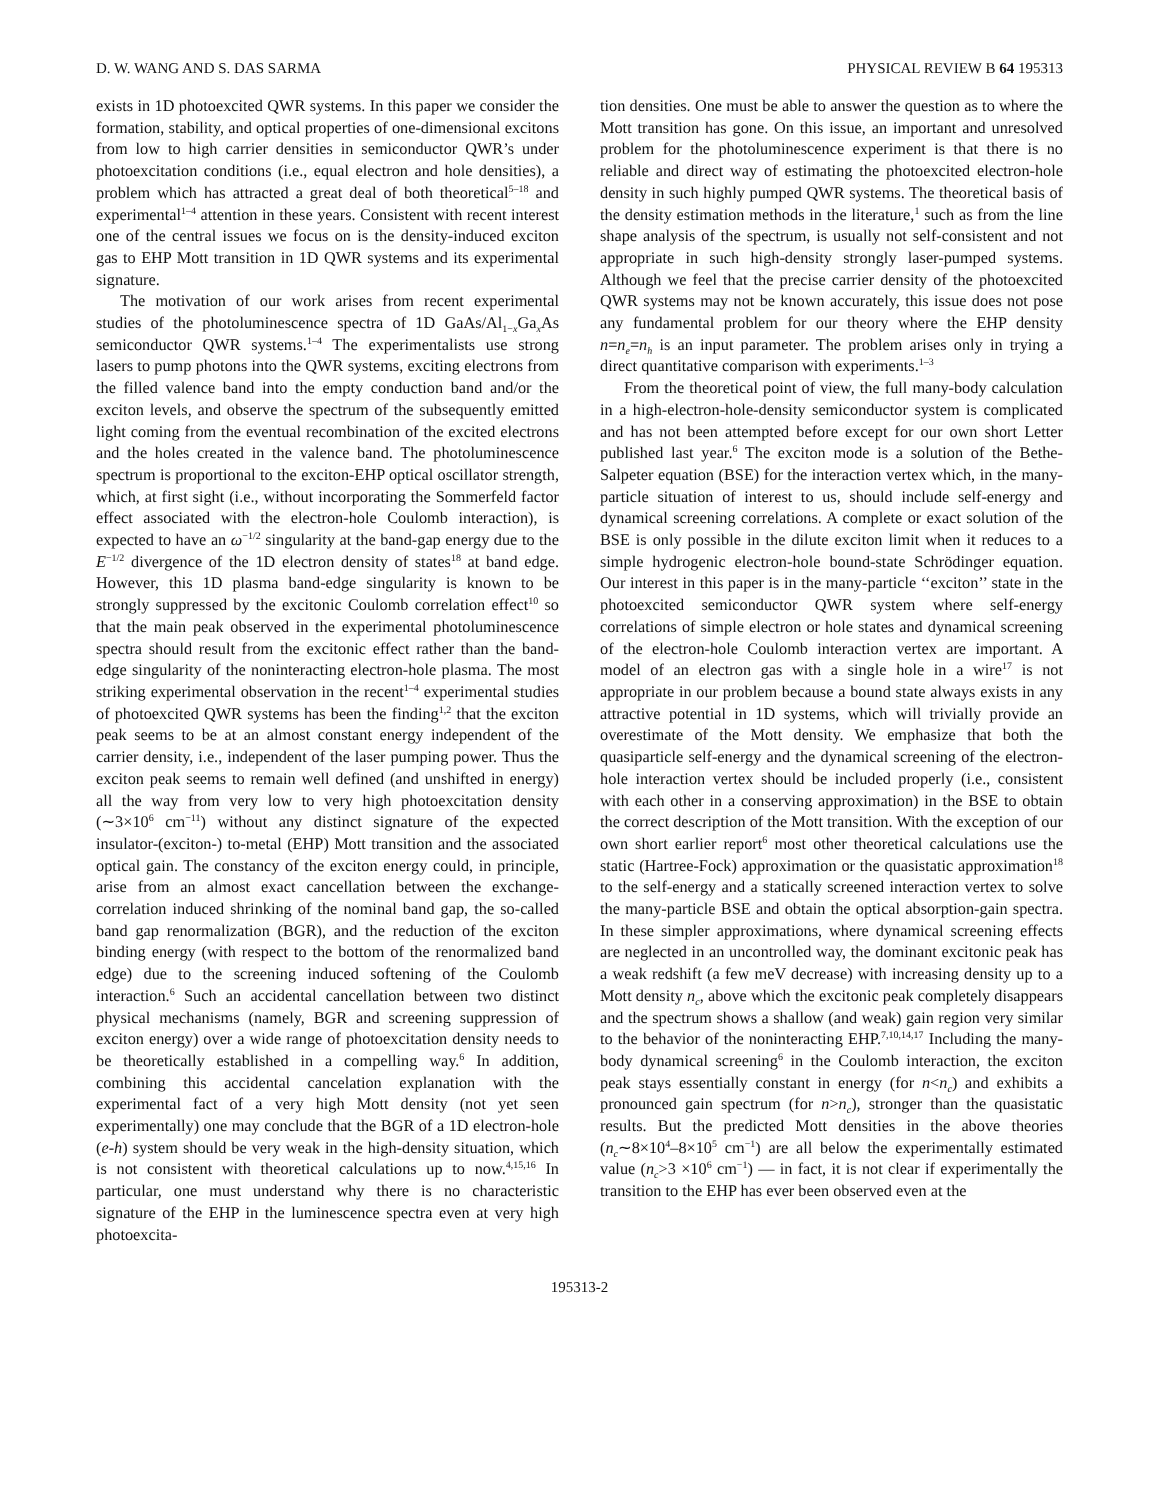D. W. WANG AND S. DAS SARMA PHYSICAL REVIEW B 64 195313
exists in 1D photoexcited QWR systems. In this paper we consider the formation, stability, and optical properties of one-dimensional excitons from low to high carrier densities in semiconductor QWR’s under photoexcitation conditions (i.e., equal electron and hole densities), a problem which has attracted a great deal of both theoretical<sup>5–18</sup> and experimental<sup>1–4</sup> attention in these years. Consistent with recent interest one of the central issues we focus on is the density-induced exciton gas to EHP Mott transition in 1D QWR systems and its experimental signature.
The motivation of our work arises from recent experimental studies of the photoluminescence spectra of 1D GaAs/Al<sub>1−x</sub>Ga<sub>x</sub>As semiconductor QWR systems.<sup>1–4</sup> The experimentalists use strong lasers to pump photons into the QWR systems, exciting electrons from the filled valence band into the empty conduction band and/or the exciton levels, and observe the spectrum of the subsequently emitted light coming from the eventual recombination of the excited electrons and the holes created in the valence band. The photoluminescence spectrum is proportional to the exciton-EHP optical oscillator strength, which, at first sight (i.e., without incorporating the Sommerfeld factor effect associated with the electron-hole Coulomb interaction), is expected to have an ω<sup>−1/2</sup> singularity at the band-gap energy due to the E<sup>−1/2</sup> divergence of the 1D electron density of states<sup>18</sup> at band edge. However, this 1D plasma band-edge singularity is known to be strongly suppressed by the excitonic Coulomb correlation effect<sup>10</sup> so that the main peak observed in the experimental photoluminescence spectra should result from the excitonic effect rather than the band-edge singularity of the noninteracting electron-hole plasma. The most striking experimental observation in the recent<sup>1–4</sup> experimental studies of photoexcited QWR systems has been the finding<sup>1,2</sup> that the exciton peak seems to be at an almost constant energy independent of the carrier density, i.e., independent of the laser pumping power. Thus the exciton peak seems to remain well defined (and unshifted in energy) all the way from very low to very high photoexcitation density (∼3×10<sup>6</sup> cm<sup>−11</sup>) without any distinct signature of the expected insulator-(exciton-) to-metal (EHP) Mott transition and the associated optical gain. The constancy of the exciton energy could, in principle, arise from an almost exact cancellation between the exchange-correlation induced shrinking of the nominal band gap, the so-called band gap renormalization (BGR), and the reduction of the exciton binding energy (with respect to the bottom of the renormalized band edge) due to the screening induced softening of the Coulomb interaction.<sup>6</sup> Such an accidental cancellation between two distinct physical mechanisms (namely, BGR and screening suppression of exciton energy) over a wide range of photoexcitation density needs to be theoretically established in a compelling way.<sup>6</sup> In addition, combining this accidental cancelation explanation with the experimental fact of a very high Mott density (not yet seen experimentally) one may conclude that the BGR of a 1D electron-hole (e-h) system should be very weak in the high-density situation, which is not consistent with theoretical calculations up to now.<sup>4,15,16</sup> In particular, one must understand why there is no characteristic signature of the EHP in the luminescence spectra even at very high photoexcita-
tion densities. One must be able to answer the question as to where the Mott transition has gone. On this issue, an important and unresolved problem for the photoluminescence experiment is that there is no reliable and direct way of estimating the photoexcited electron-hole density in such highly pumped QWR systems. The theoretical basis of the density estimation methods in the literature,<sup>1</sup> such as from the line shape analysis of the spectrum, is usually not self-consistent and not appropriate in such high-density strongly laser-pumped systems. Although we feel that the precise carrier density of the photoexcited QWR systems may not be known accurately, this issue does not pose any fundamental problem for our theory where the EHP density n=n<sub>e</sub>=n<sub>h</sub> is an input parameter. The problem arises only in trying a direct quantitative comparison with experiments.<sup>1–3</sup>
From the theoretical point of view, the full many-body calculation in a high-electron-hole-density semiconductor system is complicated and has not been attempted before except for our own short Letter published last year.<sup>6</sup> The exciton mode is a solution of the Bethe-Salpeter equation (BSE) for the interaction vertex which, in the many-particle situation of interest to us, should include self-energy and dynamical screening correlations. A complete or exact solution of the BSE is only possible in the dilute exciton limit when it reduces to a simple hydrogenic electron-hole bound-state Schrödinger equation. Our interest in this paper is in the many-particle ‘‘exciton’’ state in the photoexcited semiconductor QWR system where self-energy correlations of simple electron or hole states and dynamical screening of the electron-hole Coulomb interaction vertex are important. A model of an electron gas with a single hole in a wire<sup>17</sup> is not appropriate in our problem because a bound state always exists in any attractive potential in 1D systems, which will trivially provide an overestimate of the Mott density. We emphasize that both the quasiparticle self-energy and the dynamical screening of the electron-hole interaction vertex should be included properly (i.e., consistent with each other in a conserving approximation) in the BSE to obtain the correct description of the Mott transition. With the exception of our own short earlier report<sup>6</sup> most other theoretical calculations use the static (Hartree-Fock) approximation or the quasistatic approximation<sup>18</sup> to the self-energy and a statically screened interaction vertex to solve the many-particle BSE and obtain the optical absorption-gain spectra. In these simpler approximations, where dynamical screening effects are neglected in an uncontrolled way, the dominant excitonic peak has a weak redshift (a few meV decrease) with increasing density up to a Mott density n<sub>c</sub>, above which the excitonic peak completely disappears and the spectrum shows a shallow (and weak) gain region very similar to the behavior of the noninteracting EHP.<sup>7,10,14,17</sup> Including the many-body dynamical screening<sup>6</sup> in the Coulomb interaction, the exciton peak stays essentially constant in energy (for n<n<sub>c</sub>) and exhibits a pronounced gain spectrum (for n>n<sub>c</sub>), stronger than the quasistatic results. But the predicted Mott densities in the above theories (n<sub>c</sub>∼8×10<sup>4</sup>–8×10<sup>5</sup> cm<sup>−1</sup>) are all below the experimentally estimated value (n<sub>c</sub>>3 ×10<sup>6</sup> cm<sup>−1</sup>) — in fact, it is not clear if experimentally the transition to the EHP has ever been observed even at the
195313-2